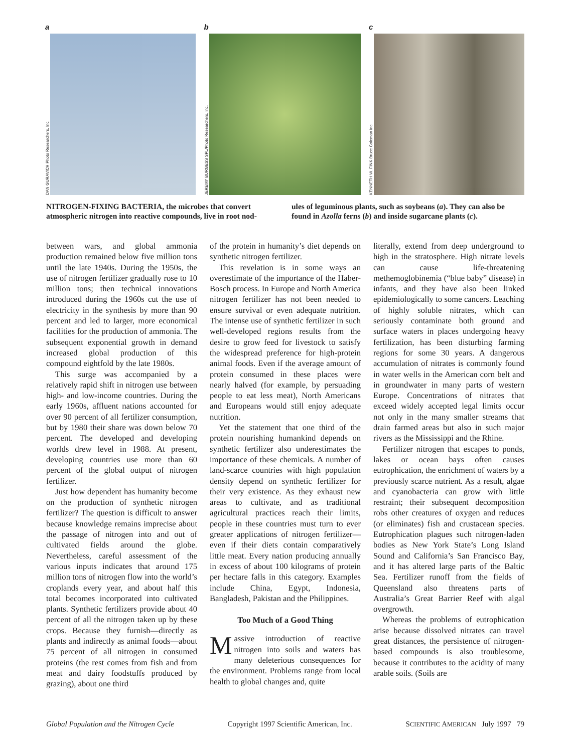a
DAN GURAVICH Photo Researchers, Inc.
b
JEREMY BURGESS SPL/Photo Researchers, Inc.
c
KENNETH W. FINK Bruce Coleman Inc.
NITROGEN-FIXING BACTERIA, the microbes that convert atmospheric nitrogen into reactive compounds, live in root nod-
ules of leguminous plants, such as soybeans (a). They can also be found in Azolla ferns (b) and inside sugarcane plants (c).
between wars, and global ammonia production remained below five million tons until the late 1940s. During the 1950s, the use of nitrogen fertilizer gradually rose to 10 million tons; then technical innovations introduced during the 1960s cut the use of electricity in the synthesis by more than 90 percent and led to larger, more economical facilities for the production of ammonia. The subsequent exponential growth in demand increased global production of this compound eightfold by the late 1980s.
This surge was accompanied by a relatively rapid shift in nitrogen use between high- and low-income countries. During the early 1960s, affluent nations accounted for over 90 percent of all fertilizer consumption, but by 1980 their share was down below 70 percent. The developed and developing worlds drew level in 1988. At present, developing countries use more than 60 percent of the global output of nitrogen fertilizer.
Just how dependent has humanity become on the production of synthetic nitrogen fertilizer? The question is difficult to answer because knowledge remains imprecise about the passage of nitrogen into and out of cultivated fields around the globe. Nevertheless, careful assessment of the various inputs indicates that around 175 million tons of nitrogen flow into the world’s croplands every year, and about half this total becomes incorporated into cultivated plants. Synthetic fertilizers provide about 40 percent of all the nitrogen taken up by these crops. Because they furnish—directly as plants and indirectly as animal foods—about 75 percent of all nitrogen in consumed proteins (the rest comes from fish and from meat and dairy foodstuffs produced by grazing), about one third
of the protein in humanity’s diet depends on synthetic nitrogen fertilizer.
This revelation is in some ways an overestimate of the importance of the Haber-Bosch process. In Europe and North America nitrogen fertilizer has not been needed to ensure survival or even adequate nutrition. The intense use of synthetic fertilizer in such well-developed regions results from the desire to grow feed for livestock to satisfy the widespread preference for high-protein animal foods. Even if the average amount of protein consumed in these places were nearly halved (for example, by persuading people to eat less meat), North Americans and Europeans would still enjoy adequate nutrition.
Yet the statement that one third of the protein nourishing humankind depends on synthetic fertilizer also underestimates the importance of these chemicals. A number of land-scarce countries with high population density depend on synthetic fertilizer for their very existence. As they exhaust new areas to cultivate, and as traditional agricultural practices reach their limits, people in these countries must turn to ever greater applications of nitrogen fertilizer—even if their diets contain comparatively little meat. Every nation producing annually in excess of about 100 kilograms of protein per hectare falls in this category. Examples include China, Egypt, Indonesia, Bangladesh, Pakistan and the Philippines.
Too Much of a Good Thing
Massive introduction of reactive nitrogen into soils and waters has many deleterious consequences for the environment. Problems range from local health to global changes and, quite
literally, extend from deep underground to high in the stratosphere. High nitrate levels can cause life-threatening methemoglobinemia (“blue baby” disease) in infants, and they have also been linked epidemiologically to some cancers. Leaching of highly soluble nitrates, which can seriously contaminate both ground and surface waters in places undergoing heavy fertilization, has been disturbing farming regions for some 30 years. A dangerous accumulation of nitrates is commonly found in water wells in the American corn belt and in groundwater in many parts of western Europe. Concentrations of nitrates that exceed widely accepted legal limits occur not only in the many smaller streams that drain farmed areas but also in such major rivers as the Mississippi and the Rhine.
Fertilizer nitrogen that escapes to ponds, lakes or ocean bays often causes eutrophication, the enrichment of waters by a previously scarce nutrient. As a result, algae and cyanobacteria can grow with little restraint; their subsequent decomposition robs other creatures of oxygen and reduces (or eliminates) fish and crustacean species. Eutrophication plagues such nitrogen-laden bodies as New York State’s Long Island Sound and California’s San Francisco Bay, and it has altered large parts of the Baltic Sea. Fertilizer runoff from the fields of Queensland also threatens parts of Australia’s Great Barrier Reef with algal overgrowth.
Whereas the problems of eutrophication arise because dissolved nitrates can travel great distances, the persistence of nitrogen-based compounds is also troublesome, because it contributes to the acidity of many arable soils. (Soils are
Global Population and the Nitrogen Cycle Copyright 1997 Scientific American, Inc. SCIENTIFIC AMERICAN July 1997 79